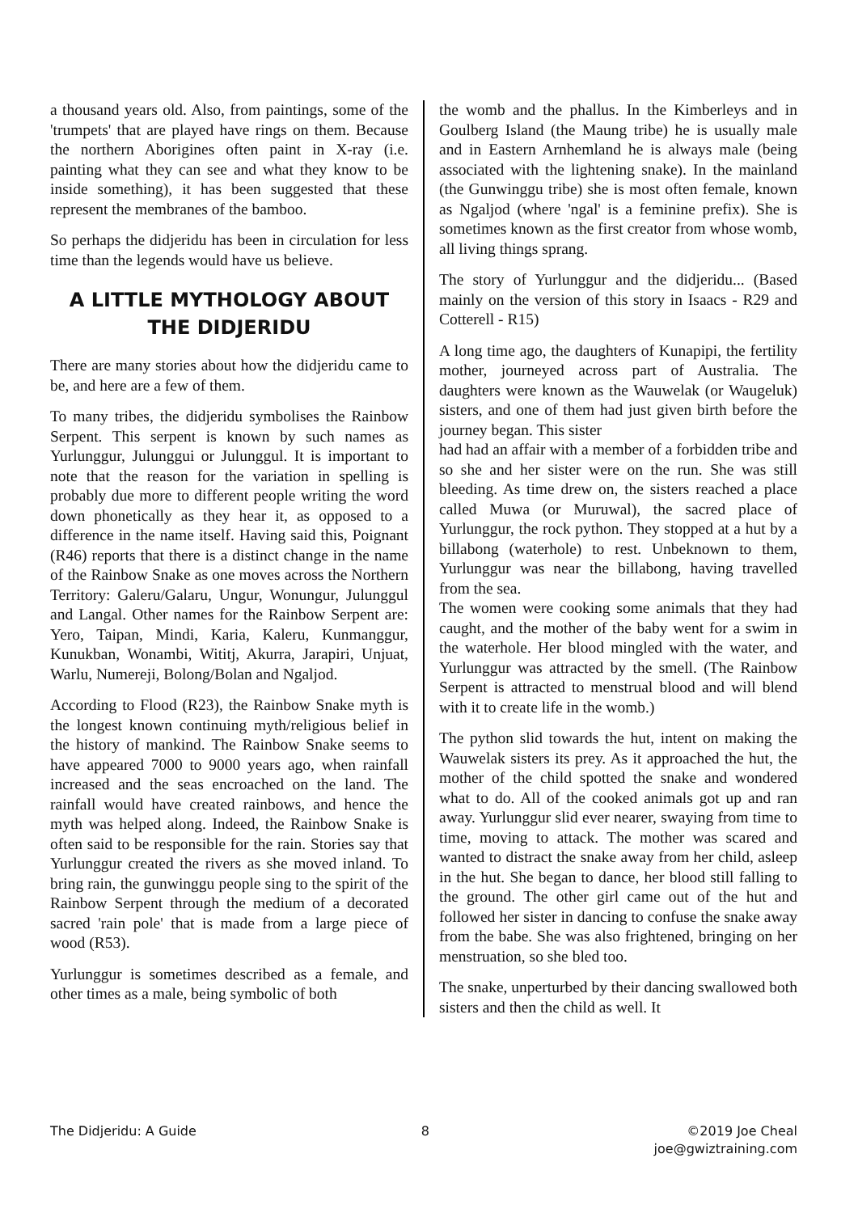a thousand years old. Also, from paintings, some of the 'trumpets' that are played have rings on them. Because the northern Aborigines often paint in X-ray (i.e. painting what they can see and what they know to be inside something), it has been suggested that these represent the membranes of the bamboo.
So perhaps the didjeridu has been in circulation for less time than the legends would have us believe.
A LITTLE MYTHOLOGY ABOUT THE DIDJERIDU
There are many stories about how the didjeridu came to be, and here are a few of them.
To many tribes, the didjeridu symbolises the Rainbow Serpent. This serpent is known by such names as Yurlunggur, Julunggui or Julunggul. It is important to note that the reason for the variation in spelling is probably due more to different people writing the word down phonetically as they hear it, as opposed to a difference in the name itself. Having said this, Poignant (R46) reports that there is a distinct change in the name of the Rainbow Snake as one moves across the Northern Territory: Galeru/Galaru, Ungur, Wonungur, Julunggul and Langal. Other names for the Rainbow Serpent are: Yero, Taipan, Mindi, Karia, Kaleru, Kunmanggur, Kunukban, Wonambi, Wititj, Akurra, Jarapiri, Unjuat, Warlu, Numereji, Bolong/Bolan and Ngaljod.
According to Flood (R23), the Rainbow Snake myth is the longest known continuing myth/religious belief in the history of mankind. The Rainbow Snake seems to have appeared 7000 to 9000 years ago, when rainfall increased and the seas encroached on the land. The rainfall would have created rainbows, and hence the myth was helped along. Indeed, the Rainbow Snake is often said to be responsible for the rain. Stories say that Yurlunggur created the rivers as she moved inland. To bring rain, the gunwinggu people sing to the spirit of the Rainbow Serpent through the medium of a decorated sacred 'rain pole' that is made from a large piece of wood (R53).
Yurlunggur is sometimes described as a female, and other times as a male, being symbolic of both
the womb and the phallus. In the Kimberleys and in Goulberg Island (the Maung tribe) he is usually male and in Eastern Arnhemland he is always male (being associated with the lightening snake). In the mainland (the Gunwinggu tribe) she is most often female, known as Ngaljod (where 'ngal' is a feminine prefix). She is sometimes known as the first creator from whose womb, all living things sprang.
The story of Yurlunggur and the didjeridu... (Based mainly on the version of this story in Isaacs - R29 and Cotterell - R15)
A long time ago, the daughters of Kunapipi, the fertility mother, journeyed across part of Australia. The daughters were known as the Wauwelak (or Waugeluk) sisters, and one of them had just given birth before the journey began. This sister
had had an affair with a member of a forbidden tribe and so she and her sister were on the run. She was still bleeding. As time drew on, the sisters reached a place called Muwa (or Muruwal), the sacred place of Yurlunggur, the rock python. They stopped at a hut by a billabong (waterhole) to rest. Unbeknown to them, Yurlunggur was near the billabong, having travelled from the sea.
The women were cooking some animals that they had caught, and the mother of the baby went for a swim in the waterhole. Her blood mingled with the water, and Yurlunggur was attracted by the smell. (The Rainbow Serpent is attracted to menstrual blood and will blend with it to create life in the womb.)
The python slid towards the hut, intent on making the Wauwelak sisters its prey. As it approached the hut, the mother of the child spotted the snake and wondered what to do. All of the cooked animals got up and ran away. Yurlunggur slid ever nearer, swaying from time to time, moving to attack. The mother was scared and wanted to distract the snake away from her child, asleep in the hut. She began to dance, her blood still falling to the ground. The other girl came out of the hut and followed her sister in dancing to confuse the snake away from the babe. She was also frightened, bringing on her menstruation, so she bled too.
The snake, unperturbed by their dancing swallowed both sisters and then the child as well. It
The Didjeridu: A Guide 8 ©2019 Joe Cheal
joe@gwiztraining.com